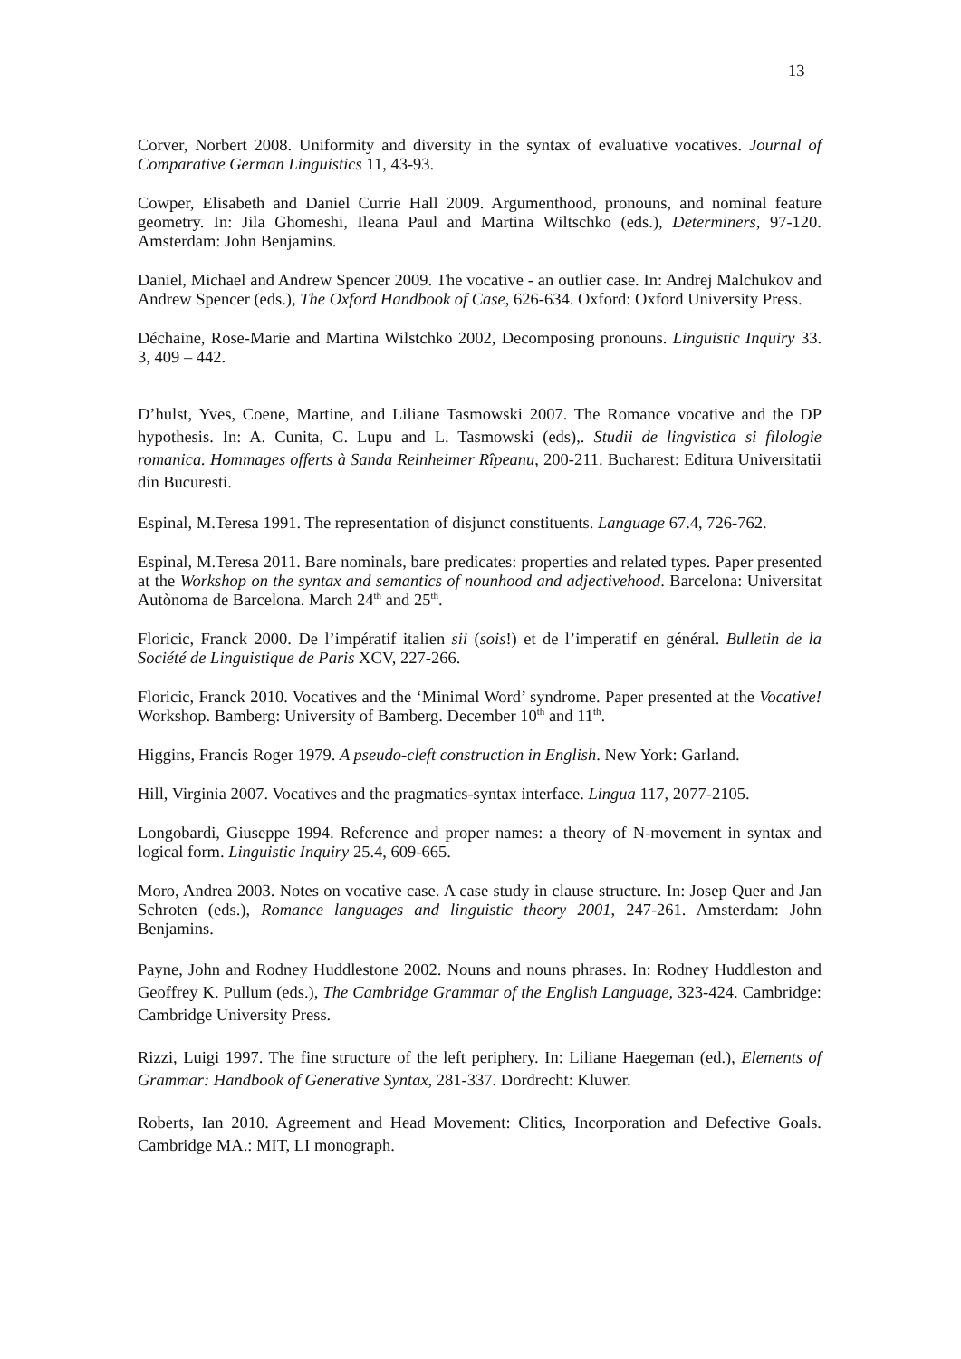13
Corver, Norbert 2008. Uniformity and diversity in the syntax of evaluative vocatives. Journal of Comparative German Linguistics 11, 43-93.
Cowper, Elisabeth and Daniel Currie Hall 2009. Argumenthood, pronouns, and nominal feature geometry. In: Jila Ghomeshi, Ileana Paul and Martina Wiltschko (eds.), Determiners, 97-120. Amsterdam: John Benjamins.
Daniel, Michael and Andrew Spencer 2009. The vocative - an outlier case. In: Andrej Malchukov and Andrew Spencer (eds.), The Oxford Handbook of Case, 626-634. Oxford: Oxford University Press.
Déchaine, Rose-Marie and Martina Wilstchko 2002, Decomposing pronouns. Linguistic Inquiry 33. 3, 409 – 442.
D’hulst, Yves, Coene, Martine, and Liliane Tasmowski 2007. The Romance vocative and the DP hypothesis. In: A. Cunita, C. Lupu and L. Tasmowski (eds),. Studii de lingvistica si filologie romanica. Hommages offerts à Sanda Reinheimer Rîpeanu, 200-211. Bucharest: Editura Universitatii din Bucuresti.
Espinal, M.Teresa 1991. The representation of disjunct constituents. Language 67.4, 726-762.
Espinal, M.Teresa 2011. Bare nominals, bare predicates: properties and related types. Paper presented at the Workshop on the syntax and semantics of nounhood and adjectivehood. Barcelona: Universitat Autònoma de Barcelona. March 24<sup>th</sup> and 25<sup>th</sup>.
Floricic, Franck 2000. De l’impératif italien sii (sois!) et de l’imperatif en général. Bulletin de la Société de Linguistique de Paris XCV, 227-266.
Floricic, Franck 2010. Vocatives and the ‘Minimal Word’ syndrome. Paper presented at the Vocative! Workshop. Bamberg: University of Bamberg. December 10<sup>th</sup> and 11<sup>th</sup>.
Higgins, Francis Roger 1979. A pseudo-cleft construction in English. New York: Garland.
Hill, Virginia 2007. Vocatives and the pragmatics-syntax interface. Lingua 117, 2077-2105.
Longobardi, Giuseppe 1994. Reference and proper names: a theory of N-movement in syntax and logical form. Linguistic Inquiry 25.4, 609-665.
Moro, Andrea 2003. Notes on vocative case. A case study in clause structure. In: Josep Quer and Jan Schroten (eds.), Romance languages and linguistic theory 2001, 247-261. Amsterdam: John Benjamins.
Payne, John and Rodney Huddlestone 2002. Nouns and nouns phrases. In: Rodney Huddleston and Geoffrey K. Pullum (eds.), The Cambridge Grammar of the English Language, 323-424. Cambridge: Cambridge University Press.
Rizzi, Luigi 1997. The fine structure of the left periphery. In: Liliane Haegeman (ed.), Elements of Grammar: Handbook of Generative Syntax, 281-337. Dordrecht: Kluwer.
Roberts, Ian 2010. Agreement and Head Movement: Clitics, Incorporation and Defective Goals. Cambridge MA.: MIT, LI monograph.